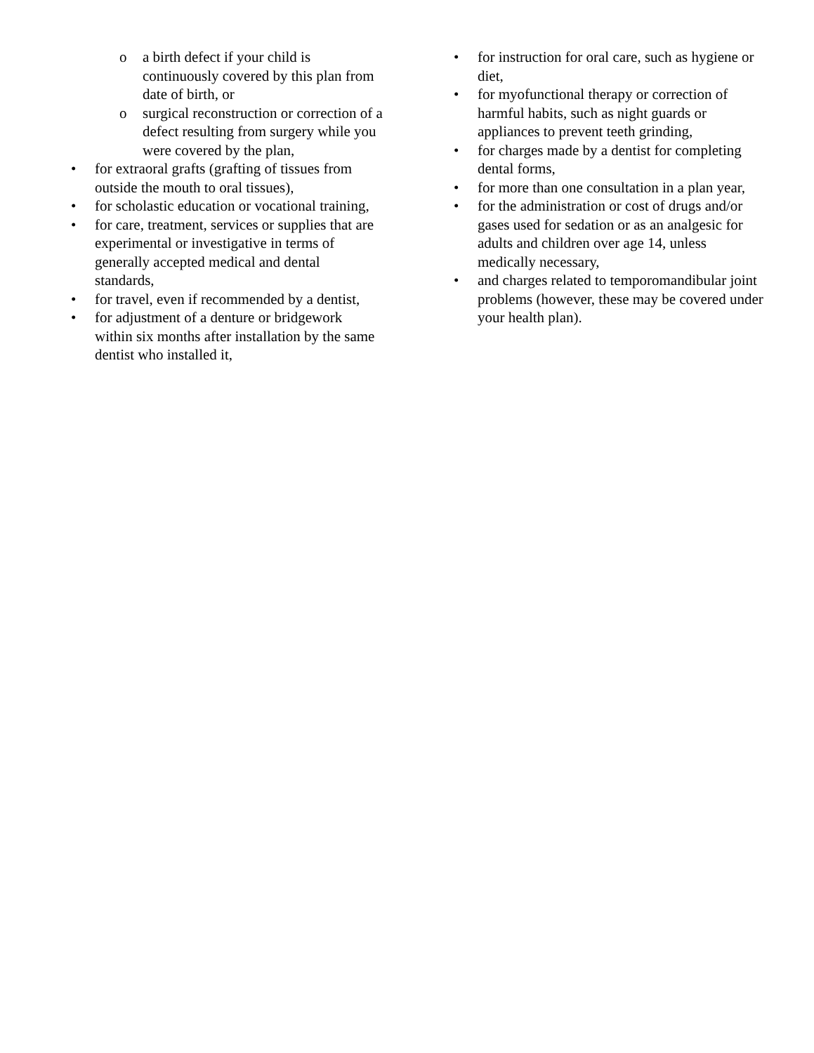o a birth defect if your child is continuously covered by this plan from date of birth, or
o surgical reconstruction or correction of a defect resulting from surgery while you were covered by the plan,
• for extraoral grafts (grafting of tissues from outside the mouth to oral tissues),
• for scholastic education or vocational training,
• for care, treatment, services or supplies that are experimental or investigative in terms of generally accepted medical and dental standards,
• for travel, even if recommended by a dentist,
• for adjustment of a denture or bridgework within six months after installation by the same dentist who installed it,
• for instruction for oral care, such as hygiene or diet,
• for myofunctional therapy or correction of harmful habits, such as night guards or appliances to prevent teeth grinding,
• for charges made by a dentist for completing dental forms,
• for more than one consultation in a plan year,
• for the administration or cost of drugs and/or gases used for sedation or as an analgesic for adults and children over age 14, unless medically necessary,
• and charges related to temporomandibular joint problems (however, these may be covered under your health plan).